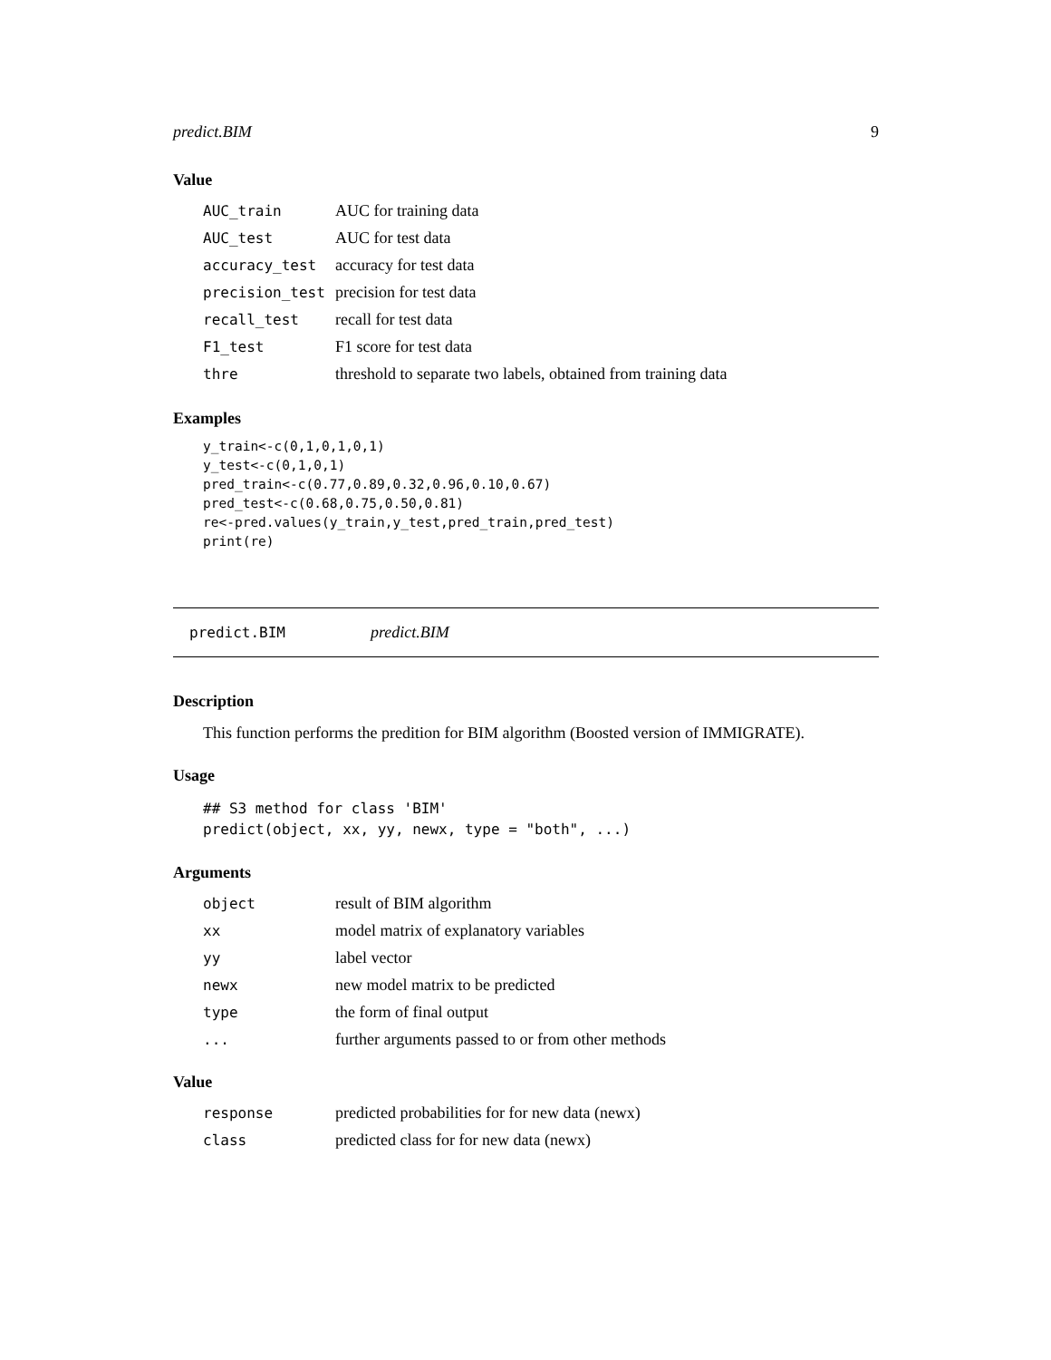predict.BIM 9
Value
| AUC_train | AUC for training data |
| AUC_test | AUC for test data |
| accuracy_test | accuracy for test data |
| precision_test | precision for test data |
| recall_test | recall for test data |
| F1_test | F1 score for test data |
| thre | threshold to separate two labels, obtained from training data |
Examples
y_train<-c(0,1,0,1,0,1)
y_test<-c(0,1,0,1)
pred_train<-c(0.77,0.89,0.32,0.96,0.10,0.67)
pred_test<-c(0.68,0.75,0.50,0.81)
re<-pred.values(y_train,y_test,pred_train,pred_test)
print(re)
predict.BIM predict.BIM
Description
This function performs the predition for BIM algorithm (Boosted version of IMMIGRATE).
Usage
## S3 method for class 'BIM'
predict(object, xx, yy, newx, type = "both", ...)
Arguments
| object | result of BIM algorithm |
| xx | model matrix of explanatory variables |
| yy | label vector |
| newx | new model matrix to be predicted |
| type | the form of final output |
| ... | further arguments passed to or from other methods |
Value
| response | predicted probabilities for for new data (newx) |
| class | predicted class for for new data (newx) |